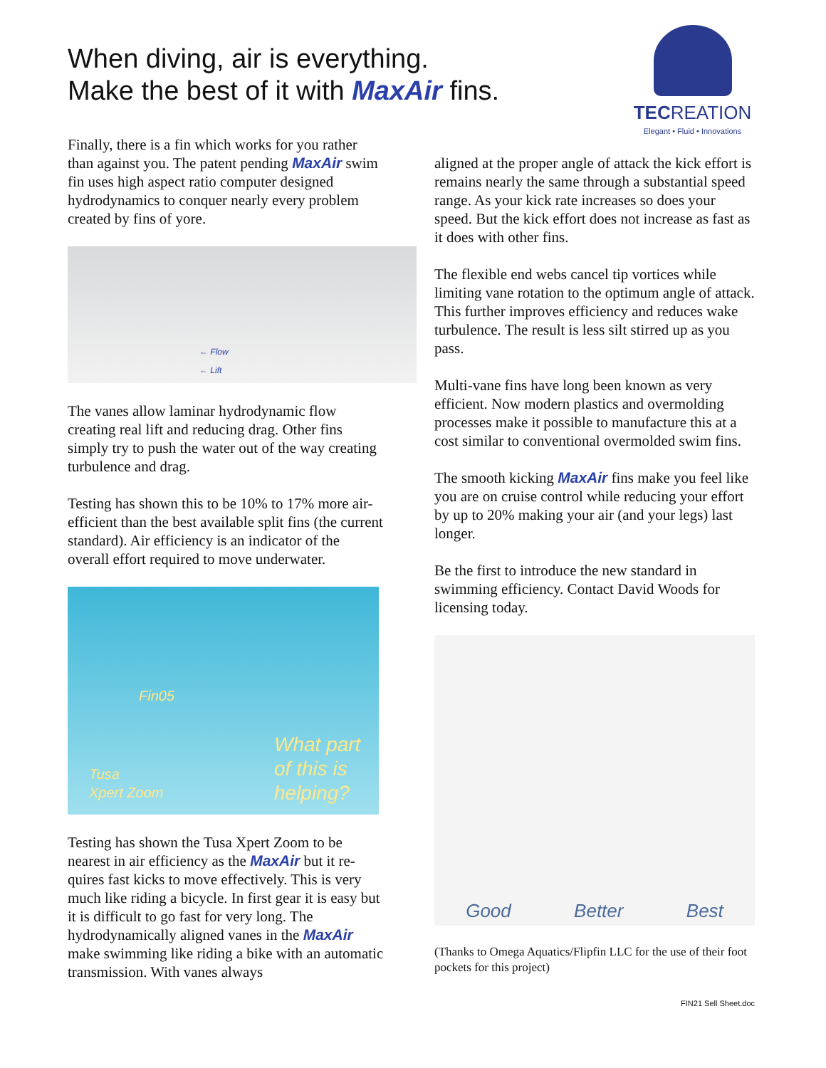TECREATION
Elegant • Fluid • Innovations
When diving, air is everything.
Make the best of it with MaxAir fins.
Finally, there is a fin which works for you rather than against you. The patent pending MaxAir swim fin uses high aspect ratio computer designed hydrodynamics to conquer nearly every problem created by fins of yore.
← Flow
← Lift
The vanes allow laminar hydrodynamic flow creating real lift and reducing drag. Other fins simply try to push the water out of the way creating turbulence and drag.
Testing has shown this to be 10% to 17% more air-efficient than the best available split fins (the current standard). Air efficiency is an indicator of the overall effort required to move underwater.
Fin05
Tusa
Xpert Zoom
What part
of this is
helping?
Testing has shown the Tusa Xpert Zoom to be nearest in air efficiency as the MaxAir but it re-quires fast kicks to move effectively. This is very much like riding a bicycle. In first gear it is easy but it is difficult to go fast for very long. The hydrodynamically aligned vanes in the MaxAir make swimming like riding a bike with an automatic transmission. With vanes always
aligned at the proper angle of attack the kick effort is remains nearly the same through a substantial speed range. As your kick rate increases so does your speed. But the kick effort does not increase as fast as it does with other fins.
The flexible end webs cancel tip vortices while limiting vane rotation to the optimum angle of attack. This further improves efficiency and reduces wake turbulence. The result is less silt stirred up as you pass.
Multi-vane fins have long been known as very efficient. Now modern plastics and overmolding processes make it possible to manufacture this at a cost similar to conventional overmolded swim fins.
The smooth kicking MaxAir fins make you feel like you are on cruise control while reducing your effort by up to 20% making your air (and your legs) last longer.
Be the first to introduce the new standard in swimming efficiency. Contact David Woods for licensing today.
Good Better Best
(Thanks to Omega Aquatics/Flipfin LLC for the use of their foot pockets for this project)
FIN21 Sell Sheet.doc